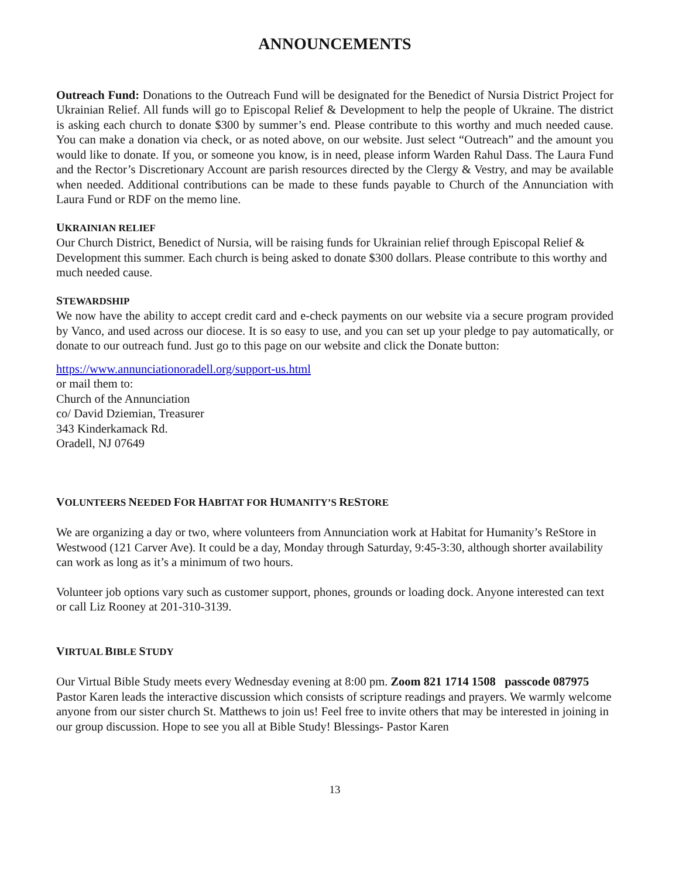ANNOUNCEMENTS
Outreach Fund: Donations to the Outreach Fund will be designated for the Benedict of Nursia District Project for Ukrainian Relief. All funds will go to Episcopal Relief & Development to help the people of Ukraine. The district is asking each church to donate $300 by summer’s end. Please contribute to this worthy and much needed cause. You can make a donation via check, or as noted above, on our website. Just select “Outreach” and the amount you would like to donate. If you, or someone you know, is in need, please inform Warden Rahul Dass. The Laura Fund and the Rector’s Discretionary Account are parish resources directed by the Clergy & Vestry, and may be available when needed. Additional contributions can be made to these funds payable to Church of the Annunciation with Laura Fund or RDF on the memo line.
UKRAINIAN RELIEF
Our Church District, Benedict of Nursia, will be raising funds for Ukrainian relief through Episcopal Relief & Development this summer. Each church is being asked to donate $300 dollars. Please contribute to this worthy and much needed cause.
STEWARDSHIP
We now have the ability to accept credit card and e-check payments on our website via a secure program provided by Vanco, and used across our diocese. It is so easy to use, and you can set up your pledge to pay automatically, or donate to our outreach fund. Just go to this page on our website and click the Donate button:
https://www.annunciationoradell.org/support-us.html
or mail them to:
Church of the Annunciation
co/ David Dziemian, Treasurer
343 Kinderkamack Rd.
Oradell, NJ 07649
VOLUNTEERS NEEDED FOR HABITAT FOR HUMANITY’S RESTORE
We are organizing a day or two, where volunteers from Annunciation work at Habitat for Humanity’s ReStore in Westwood (121 Carver Ave). It could be a day, Monday through Saturday, 9:45-3:30, although shorter availability can work as long as it’s a minimum of two hours.
Volunteer job options vary such as customer support, phones, grounds or loading dock. Anyone interested can text or call Liz Rooney at 201-310-3139.
VIRTUAL BIBLE STUDY
Our Virtual Bible Study meets every Wednesday evening at 8:00 pm. Zoom 821 1714 1508 passcode 087975 Pastor Karen leads the interactive discussion which consists of scripture readings and prayers. We warmly welcome anyone from our sister church St. Matthews to join us! Feel free to invite others that may be interested in joining in our group discussion. Hope to see you all at Bible Study! Blessings- Pastor Karen
13